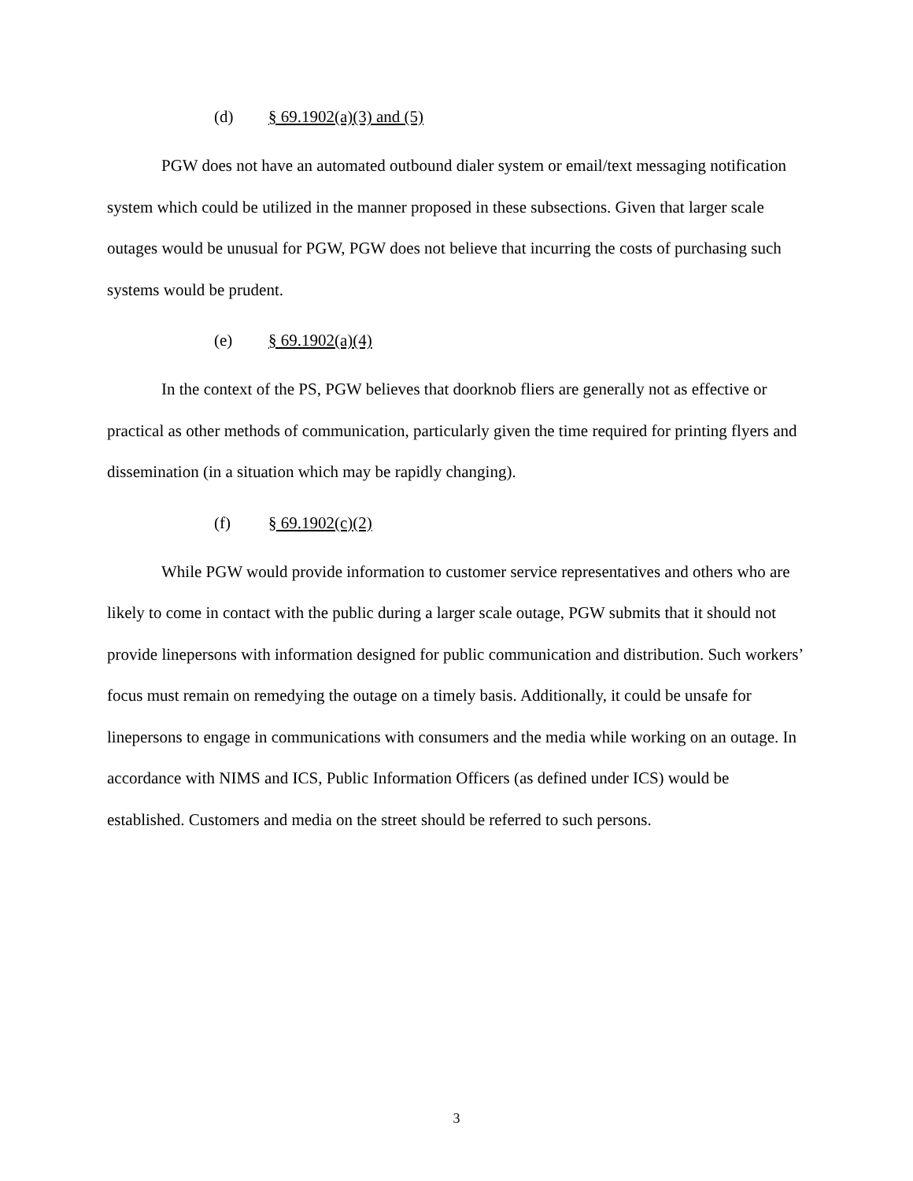(d) § 69.1902(a)(3) and (5)
PGW does not have an automated outbound dialer system or email/text messaging notification system which could be utilized in the manner proposed in these subsections. Given that larger scale outages would be unusual for PGW, PGW does not believe that incurring the costs of purchasing such systems would be prudent.
(e) § 69.1902(a)(4)
In the context of the PS, PGW believes that doorknob fliers are generally not as effective or practical as other methods of communication, particularly given the time required for printing flyers and dissemination (in a situation which may be rapidly changing).
(f) § 69.1902(c)(2)
While PGW would provide information to customer service representatives and others who are likely to come in contact with the public during a larger scale outage, PGW submits that it should not provide linepersons with information designed for public communication and distribution. Such workers’ focus must remain on remedying the outage on a timely basis. Additionally, it could be unsafe for linepersons to engage in communications with consumers and the media while working on an outage. In accordance with NIMS and ICS, Public Information Officers (as defined under ICS) would be established. Customers and media on the street should be referred to such persons.
3